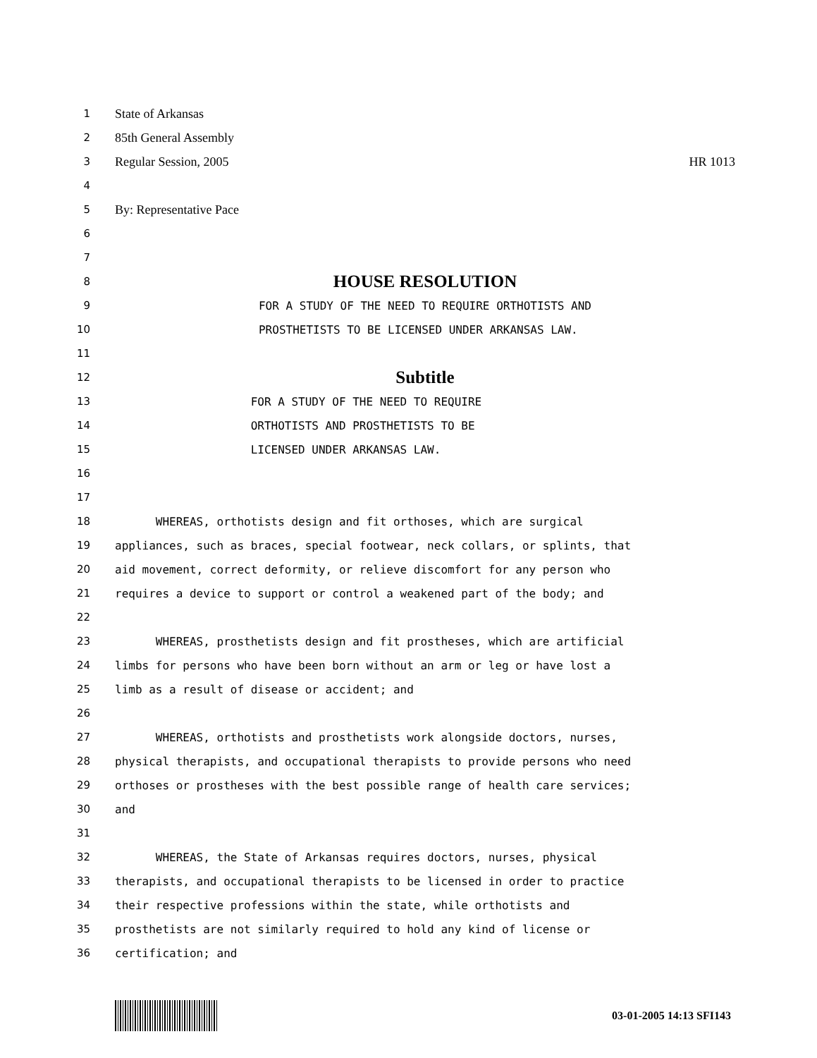1 State of Arkansas
2 85th General Assembly
3 Regular Session, 2005 HR 1013
4
5 By: Representative Pace
6
7
8 HOUSE RESOLUTION
9 FOR A STUDY OF THE NEED TO REQUIRE ORTHOTISTS AND
10 PROSTHETISTS TO BE LICENSED UNDER ARKANSAS LAW.
11
12 Subtitle
13 FOR A STUDY OF THE NEED TO REQUIRE
14 ORTHOTISTS AND PROSTHETISTS TO BE
15 LICENSED UNDER ARKANSAS LAW.
16
17
18 WHEREAS, orthotists design and fit orthoses, which are surgical
19 appliances, such as braces, special footwear, neck collars, or splints, that
20 aid movement, correct deformity, or relieve discomfort for any person who
21 requires a device to support or control a weakened part of the body; and
22
23 WHEREAS, prosthetists design and fit prostheses, which are artificial
24 limbs for persons who have been born without an arm or leg or have lost a
25 limb as a result of disease or accident; and
26
27 WHEREAS, orthotists and prosthetists work alongside doctors, nurses,
28 physical therapists, and occupational therapists to provide persons who need
29 orthoses or prostheses with the best possible range of health care services;
30 and
31
32 WHEREAS, the State of Arkansas requires doctors, nurses, physical
33 therapists, and occupational therapists to be licensed in order to practice
34 their respective professions within the state, while orthotists and
35 prosthetists are not similarly required to hold any kind of license or
36 certification; and
03-01-2005 14:13 SFI143